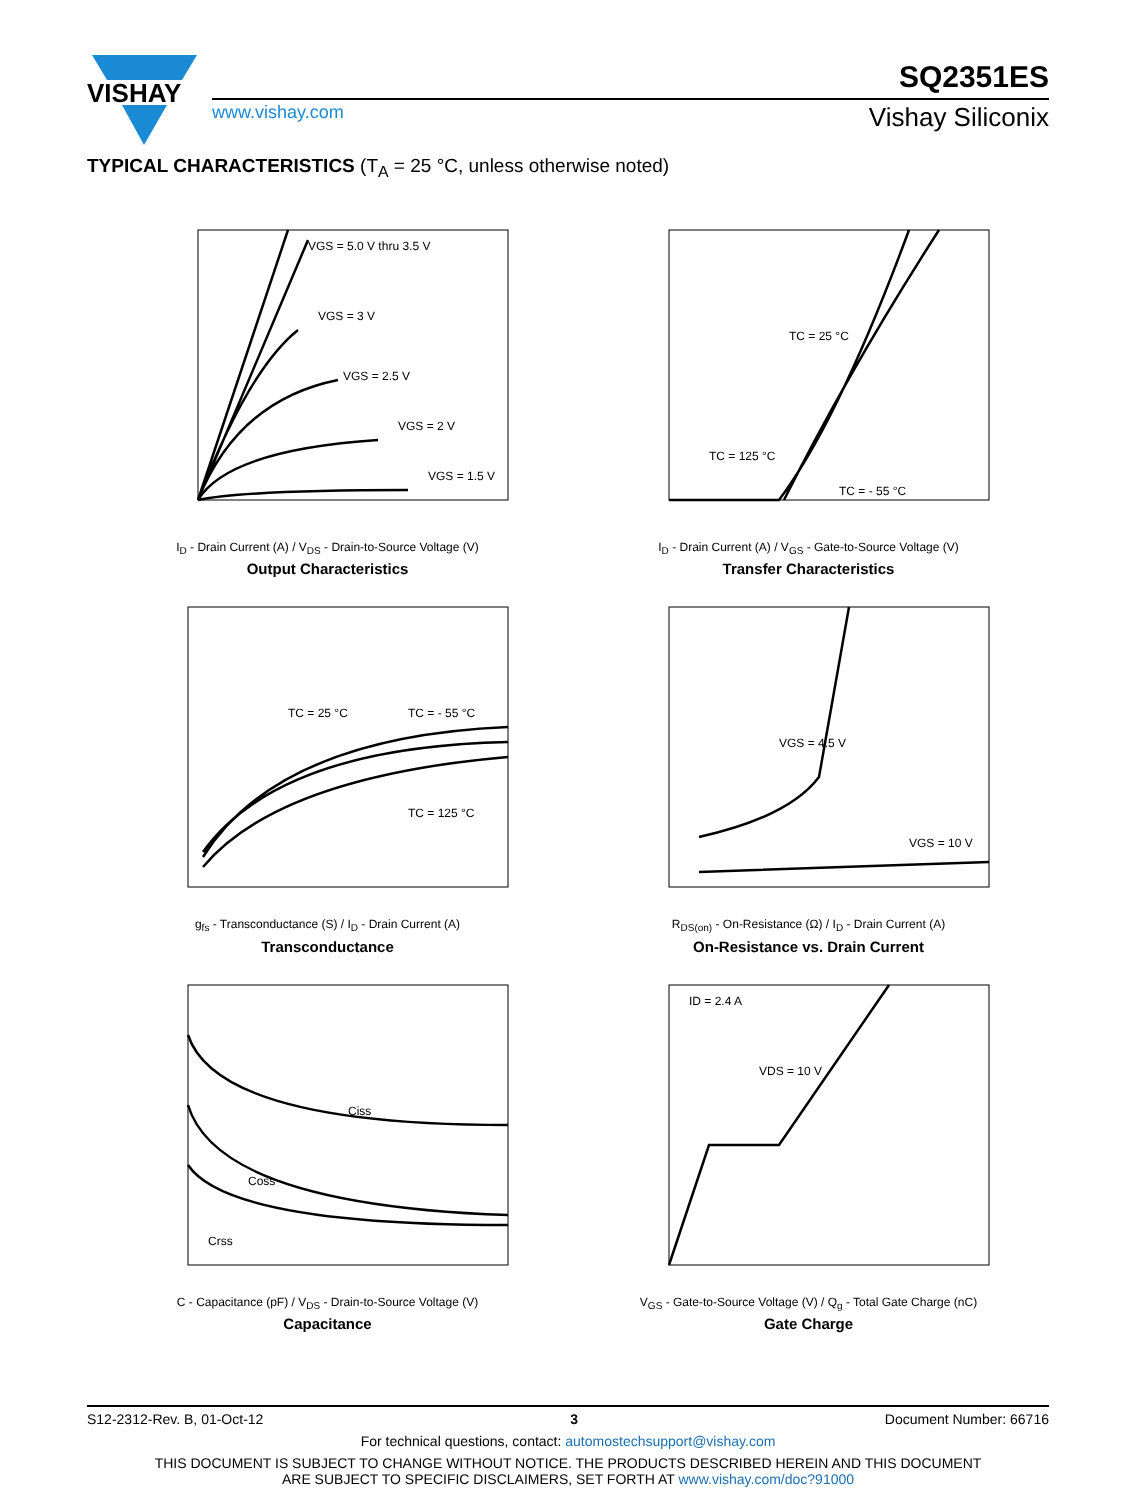VISHAY
www.vishay.com
SQ2351ES
Vishay Siliconix
TYPICAL CHARACTERISTICS (T<sub>A</sub> = 25 °C, unless otherwise noted)
VGS = 5.0 V thru 3.5 V
VGS = 3 V
VGS = 2.5 V
VGS = 2 V
VGS = 1.5 V
I<sub>D</sub> - Drain Current (A) / V<sub>DS</sub> - Drain-to-Source Voltage (V)
Output Characteristics
TC = 25 °C
TC = 125 °C
TC = - 55 °C
I<sub>D</sub> - Drain Current (A) / V<sub>GS</sub> - Gate-to-Source Voltage (V)
Transfer Characteristics
TC = 25 °C
TC = - 55 °C
TC = 125 °C
g<sub>fs</sub> - Transconductance (S) / I<sub>D</sub> - Drain Current (A)
Transconductance
VGS = 4.5 V
VGS = 10 V
R<sub>DS(on)</sub> - On-Resistance (Ω) / I<sub>D</sub> - Drain Current (A)
On-Resistance vs. Drain Current
Ciss
Coss
Crss
C - Capacitance (pF) / V<sub>DS</sub> - Drain-to-Source Voltage (V)
Capacitance
ID = 2.4 A
VDS = 10 V
V<sub>GS</sub> - Gate-to-Source Voltage (V) / Q<sub>g</sub> - Total Gate Charge (nC)
Gate Charge
S12-2312-Rev. B, 01-Oct-12 3 Document Number: 66716
For technical questions, contact: automostechsupport@vishay.com
THIS DOCUMENT IS SUBJECT TO CHANGE WITHOUT NOTICE. THE PRODUCTS DESCRIBED HEREIN AND THIS DOCUMENT
ARE SUBJECT TO SPECIFIC DISCLAIMERS, SET FORTH AT www.vishay.com/doc?91000